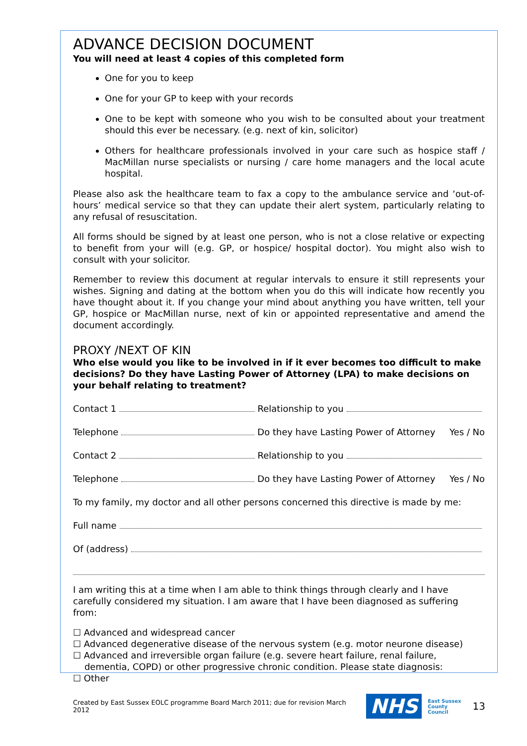ADVANCE DECISION DOCUMENT
You will need at least 4 copies of this completed form
One for you to keep
One for your GP to keep with your records
One to be kept with someone who you wish to be consulted about your treatment should this ever be necessary. (e.g. next of kin, solicitor)
Others for healthcare professionals involved in your care such as hospice staff / MacMillan nurse specialists or nursing / care home managers and the local acute hospital.
Please also ask the healthcare team to fax a copy to the ambulance service and ‘out-of-hours’ medical service so that they can update their alert system, particularly relating to any refusal of resuscitation.
All forms should be signed by at least one person, who is not a close relative or expecting to benefit from your will (e.g. GP, or hospice/ hospital doctor). You might also wish to consult with your solicitor.
Remember to review this document at regular intervals to ensure it still represents your wishes. Signing and dating at the bottom when you do this will indicate how recently you have thought about it. If you change your mind about anything you have written, tell your GP, hospice or MacMillan nurse, next of kin or appointed representative and amend the document accordingly.
PROXY /NEXT OF KIN
Who else would you like to be involved in if it ever becomes too difficult to make decisions? Do they have Lasting Power of Attorney (LPA) to make decisions on your behalf relating to treatment?
Contact 1 Relationship to you
Telephone Do they have Lasting Power of Attorney Yes / No
Contact 2 Relationship to you
Telephone Do they have Lasting Power of Attorney Yes / No
To my family, my doctor and all other persons concerned this directive is made by me:
Full name
Of (address)
I am writing this at a time when I am able to think things through clearly and I have carefully considered my situation. I am aware that I have been diagnosed as suffering from:
☐ Advanced and widespread cancer
☐ Advanced degenerative disease of the nervous system (e.g. motor neurone disease)
☐ Advanced and irreversible organ failure (e.g. severe heart failure, renal failure,
dementia, COPD) or other progressive chronic condition. Please state diagnosis:
☐ Other
Created by East Sussex EOLC programme Board March 2011; due for revision March 2012 NHS East Sussex
County Council 13